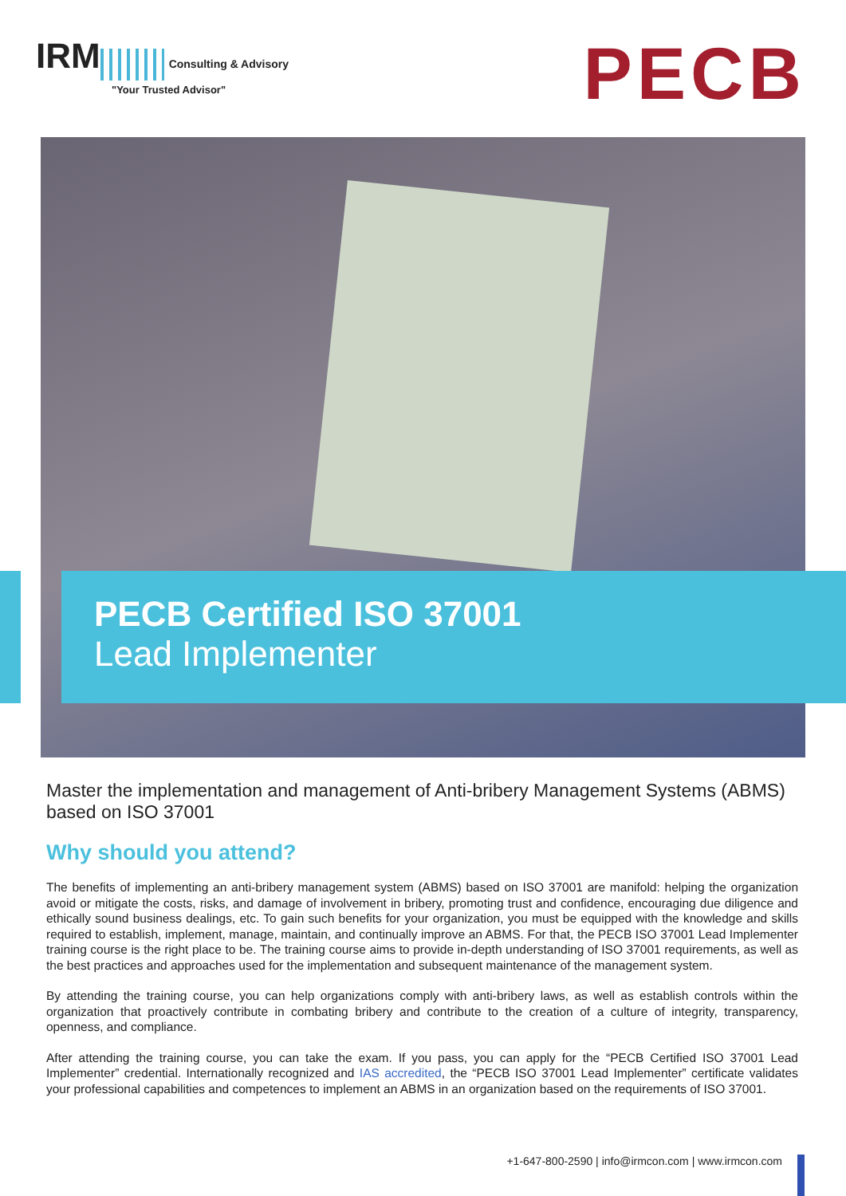IRM Consulting & Advisory
"Your Trusted Advisor"
PECB
PECB Certified ISO 37001
Lead Implementer
Master the implementation and management of Anti-bribery Management Systems (ABMS) based on ISO 37001
Why should you attend?
The benefits of implementing an anti-bribery management system (ABMS) based on ISO 37001 are manifold: helping the organization avoid or mitigate the costs, risks, and damage of involvement in bribery, promoting trust and confidence, encouraging due diligence and ethically sound business dealings, etc. To gain such benefits for your organization, you must be equipped with the knowledge and skills required to establish, implement, manage, maintain, and continually improve an ABMS. For that, the PECB ISO 37001 Lead Implementer training course is the right place to be. The training course aims to provide in-depth understanding of ISO 37001 requirements, as well as the best practices and approaches used for the implementation and subsequent maintenance of the management system.
By attending the training course, you can help organizations comply with anti-bribery laws, as well as establish controls within the organization that proactively contribute in combating bribery and contribute to the creation of a culture of integrity, transparency, openness, and compliance.
After attending the training course, you can take the exam. If you pass, you can apply for the “PECB Certified ISO 37001 Lead Implementer” credential. Internationally recognized and IAS accredited, the “PECB ISO 37001 Lead Implementer” certificate validates your professional capabilities and competences to implement an ABMS in an organization based on the requirements of ISO 37001.
+1-647-800-2590 | info@irmcon.com | www.irmcon.com